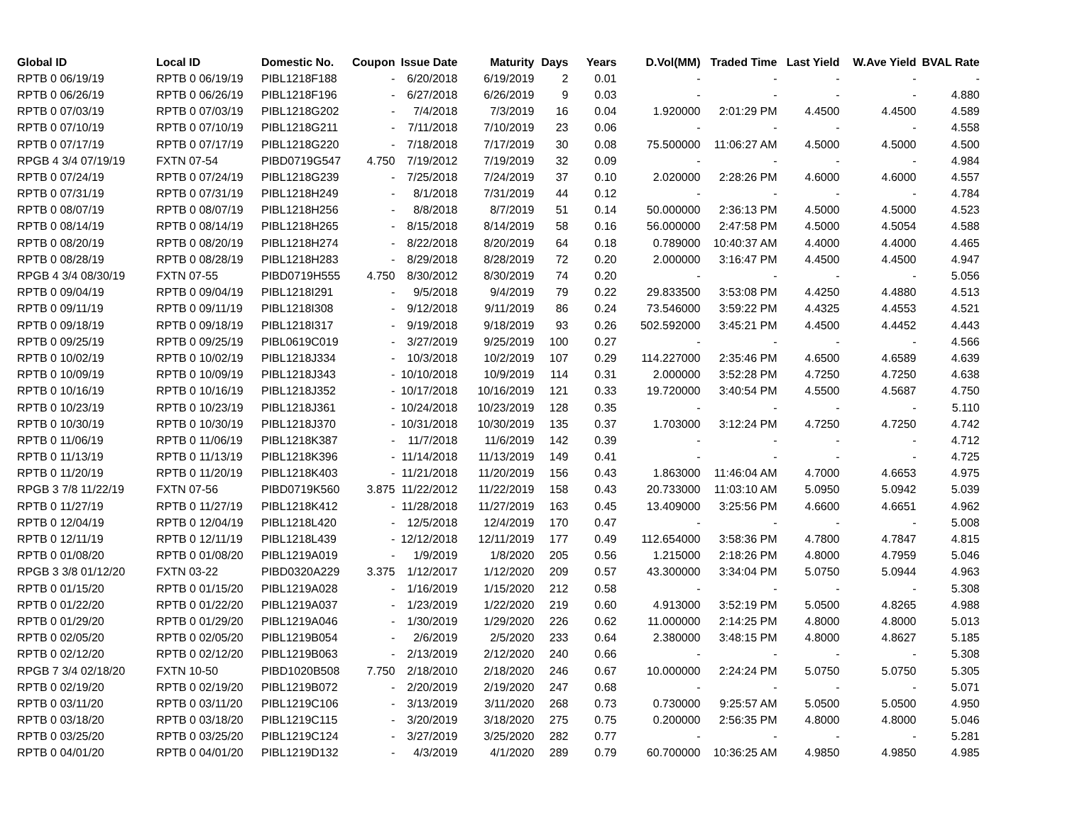| Global ID | Local ID | Domestic No. | Coupon | Issue Date | Maturity | Days | Years | D.Vol(MM) | Traded Time | Last Yield | W.Ave Yield | BVAL Rate |
| --- | --- | --- | --- | --- | --- | --- | --- | --- | --- | --- | --- | --- |
| RPTB 0 06/19/19 | RPTB 0 06/19/19 | PIBL1218F188 | - | 6/20/2018 | 6/19/2019 | 2 | 0.01 | - | - | - | - | - |
| RPTB 0 06/26/19 | RPTB 0 06/26/19 | PIBL1218F196 | - | 6/27/2018 | 6/26/2019 | 9 | 0.03 | - | - | - | - | 4.880 |
| RPTB 0 07/03/19 | RPTB 0 07/03/19 | PIBL1218G202 | - | 7/4/2018 | 7/3/2019 | 16 | 0.04 | 1.920000 | 2:01:29 PM | 4.4500 | 4.4500 | 4.589 |
| RPTB 0 07/10/19 | RPTB 0 07/10/19 | PIBL1218G211 | - | 7/11/2018 | 7/10/2019 | 23 | 0.06 | - | - | - | - | 4.558 |
| RPTB 0 07/17/19 | RPTB 0 07/17/19 | PIBL1218G220 | - | 7/18/2018 | 7/17/2019 | 30 | 0.08 | 75.500000 | 11:06:27 AM | 4.5000 | 4.5000 | 4.500 |
| RPGB 4 3/4 07/19/19 | FXTN 07-54 | PIBD0719G547 | 4.750 | 7/19/2012 | 7/19/2019 | 32 | 0.09 | - | - | - | - | 4.984 |
| RPTB 0 07/24/19 | RPTB 0 07/24/19 | PIBL1218G239 | - | 7/25/2018 | 7/24/2019 | 37 | 0.10 | 2.020000 | 2:28:26 PM | 4.6000 | 4.6000 | 4.557 |
| RPTB 0 07/31/19 | RPTB 0 07/31/19 | PIBL1218H249 | - | 8/1/2018 | 7/31/2019 | 44 | 0.12 | - | - | - | - | 4.784 |
| RPTB 0 08/07/19 | RPTB 0 08/07/19 | PIBL1218H256 | - | 8/8/2018 | 8/7/2019 | 51 | 0.14 | 50.000000 | 2:36:13 PM | 4.5000 | 4.5000 | 4.523 |
| RPTB 0 08/14/19 | RPTB 0 08/14/19 | PIBL1218H265 | - | 8/15/2018 | 8/14/2019 | 58 | 0.16 | 56.000000 | 2:47:58 PM | 4.5000 | 4.5054 | 4.588 |
| RPTB 0 08/20/19 | RPTB 0 08/20/19 | PIBL1218H274 | - | 8/22/2018 | 8/20/2019 | 64 | 0.18 | 0.789000 | 10:40:37 AM | 4.4000 | 4.4000 | 4.465 |
| RPTB 0 08/28/19 | RPTB 0 08/28/19 | PIBL1218H283 | - | 8/29/2018 | 8/28/2019 | 72 | 0.20 | 2.000000 | 3:16:47 PM | 4.4500 | 4.4500 | 4.947 |
| RPGB 4 3/4 08/30/19 | FXTN 07-55 | PIBD0719H555 | 4.750 | 8/30/2012 | 8/30/2019 | 74 | 0.20 | - | - | - | - | 5.056 |
| RPTB 0 09/04/19 | RPTB 0 09/04/19 | PIBL1218I291 | - | 9/5/2018 | 9/4/2019 | 79 | 0.22 | 29.833500 | 3:53:08 PM | 4.4250 | 4.4880 | 4.513 |
| RPTB 0 09/11/19 | RPTB 0 09/11/19 | PIBL1218I308 | - | 9/12/2018 | 9/11/2019 | 86 | 0.24 | 73.546000 | 3:59:22 PM | 4.4325 | 4.4553 | 4.521 |
| RPTB 0 09/18/19 | RPTB 0 09/18/19 | PIBL1218I317 | - | 9/19/2018 | 9/18/2019 | 93 | 0.26 | 502.592000 | 3:45:21 PM | 4.4500 | 4.4452 | 4.443 |
| RPTB 0 09/25/19 | RPTB 0 09/25/19 | PIBL0619C019 | - | 3/27/2019 | 9/25/2019 | 100 | 0.27 | - | - | - | - | 4.566 |
| RPTB 0 10/02/19 | RPTB 0 10/02/19 | PIBL1218J334 | - | 10/3/2018 | 10/2/2019 | 107 | 0.29 | 114.227000 | 2:35:46 PM | 4.6500 | 4.6589 | 4.639 |
| RPTB 0 10/09/19 | RPTB 0 10/09/19 | PIBL1218J343 | - | 10/10/2018 | 10/9/2019 | 114 | 0.31 | 2.000000 | 3:52:28 PM | 4.7250 | 4.7250 | 4.638 |
| RPTB 0 10/16/19 | RPTB 0 10/16/19 | PIBL1218J352 | - | 10/17/2018 | 10/16/2019 | 121 | 0.33 | 19.720000 | 3:40:54 PM | 4.5500 | 4.5687 | 4.750 |
| RPTB 0 10/23/19 | RPTB 0 10/23/19 | PIBL1218J361 | - | 10/24/2018 | 10/23/2019 | 128 | 0.35 | - | - | - | - | 5.110 |
| RPTB 0 10/30/19 | RPTB 0 10/30/19 | PIBL1218J370 | - | 10/31/2018 | 10/30/2019 | 135 | 0.37 | 1.703000 | 3:12:24 PM | 4.7250 | 4.7250 | 4.742 |
| RPTB 0 11/06/19 | RPTB 0 11/06/19 | PIBL1218K387 | - | 11/7/2018 | 11/6/2019 | 142 | 0.39 | - | - | - | - | 4.712 |
| RPTB 0 11/13/19 | RPTB 0 11/13/19 | PIBL1218K396 | - | 11/14/2018 | 11/13/2019 | 149 | 0.41 | - | - | - | - | 4.725 |
| RPTB 0 11/20/19 | RPTB 0 11/20/19 | PIBL1218K403 | - | 11/21/2018 | 11/20/2019 | 156 | 0.43 | 1.863000 | 11:46:04 AM | 4.7000 | 4.6653 | 4.975 |
| RPGB 3 7/8 11/22/19 | FXTN 07-56 | PIBD0719K560 | 3.875 | 11/22/2012 | 11/22/2019 | 158 | 0.43 | 20.733000 | 11:03:10 AM | 5.0950 | 5.0942 | 5.039 |
| RPTB 0 11/27/19 | RPTB 0 11/27/19 | PIBL1218K412 | - | 11/28/2018 | 11/27/2019 | 163 | 0.45 | 13.409000 | 3:25:56 PM | 4.6600 | 4.6651 | 4.962 |
| RPTB 0 12/04/19 | RPTB 0 12/04/19 | PIBL1218L420 | - | 12/5/2018 | 12/4/2019 | 170 | 0.47 | - | - | - | - | 5.008 |
| RPTB 0 12/11/19 | RPTB 0 12/11/19 | PIBL1218L439 | - | 12/12/2018 | 12/11/2019 | 177 | 0.49 | 112.654000 | 3:58:36 PM | 4.7800 | 4.7847 | 4.815 |
| RPTB 0 01/08/20 | RPTB 0 01/08/20 | PIBL1219A019 | - | 1/9/2019 | 1/8/2020 | 205 | 0.56 | 1.215000 | 2:18:26 PM | 4.8000 | 4.7959 | 5.046 |
| RPGB 3 3/8 01/12/20 | FXTN 03-22 | PIBD0320A229 | 3.375 | 1/12/2017 | 1/12/2020 | 209 | 0.57 | 43.300000 | 3:34:04 PM | 5.0750 | 5.0944 | 4.963 |
| RPTB 0 01/15/20 | RPTB 0 01/15/20 | PIBL1219A028 | - | 1/16/2019 | 1/15/2020 | 212 | 0.58 | - | - | - | - | 5.308 |
| RPTB 0 01/22/20 | RPTB 0 01/22/20 | PIBL1219A037 | - | 1/23/2019 | 1/22/2020 | 219 | 0.60 | 4.913000 | 3:52:19 PM | 5.0500 | 4.8265 | 4.988 |
| RPTB 0 01/29/20 | RPTB 0 01/29/20 | PIBL1219A046 | - | 1/30/2019 | 1/29/2020 | 226 | 0.62 | 11.000000 | 2:14:25 PM | 4.8000 | 4.8000 | 5.013 |
| RPTB 0 02/05/20 | RPTB 0 02/05/20 | PIBL1219B054 | - | 2/6/2019 | 2/5/2020 | 233 | 0.64 | 2.380000 | 3:48:15 PM | 4.8000 | 4.8627 | 5.185 |
| RPTB 0 02/12/20 | RPTB 0 02/12/20 | PIBL1219B063 | - | 2/13/2019 | 2/12/2020 | 240 | 0.66 | - | - | - | - | 5.308 |
| RPGB 7 3/4 02/18/20 | FXTN 10-50 | PIBD1020B508 | 7.750 | 2/18/2010 | 2/18/2020 | 246 | 0.67 | 10.000000 | 2:24:24 PM | 5.0750 | 5.0750 | 5.305 |
| RPTB 0 02/19/20 | RPTB 0 02/19/20 | PIBL1219B072 | - | 2/20/2019 | 2/19/2020 | 247 | 0.68 | - | - | - | - | 5.071 |
| RPTB 0 03/11/20 | RPTB 0 03/11/20 | PIBL1219C106 | - | 3/13/2019 | 3/11/2020 | 268 | 0.73 | 0.730000 | 9:25:57 AM | 5.0500 | 5.0500 | 4.950 |
| RPTB 0 03/18/20 | RPTB 0 03/18/20 | PIBL1219C115 | - | 3/20/2019 | 3/18/2020 | 275 | 0.75 | 0.200000 | 2:56:35 PM | 4.8000 | 4.8000 | 5.046 |
| RPTB 0 03/25/20 | RPTB 0 03/25/20 | PIBL1219C124 | - | 3/27/2019 | 3/25/2020 | 282 | 0.77 | - | - | - | - | 5.281 |
| RPTB 0 04/01/20 | RPTB 0 04/01/20 | PIBL1219D132 | - | 4/3/2019 | 4/1/2020 | 289 | 0.79 | 60.700000 | 10:36:25 AM | 4.9850 | 4.9850 | 4.985 |